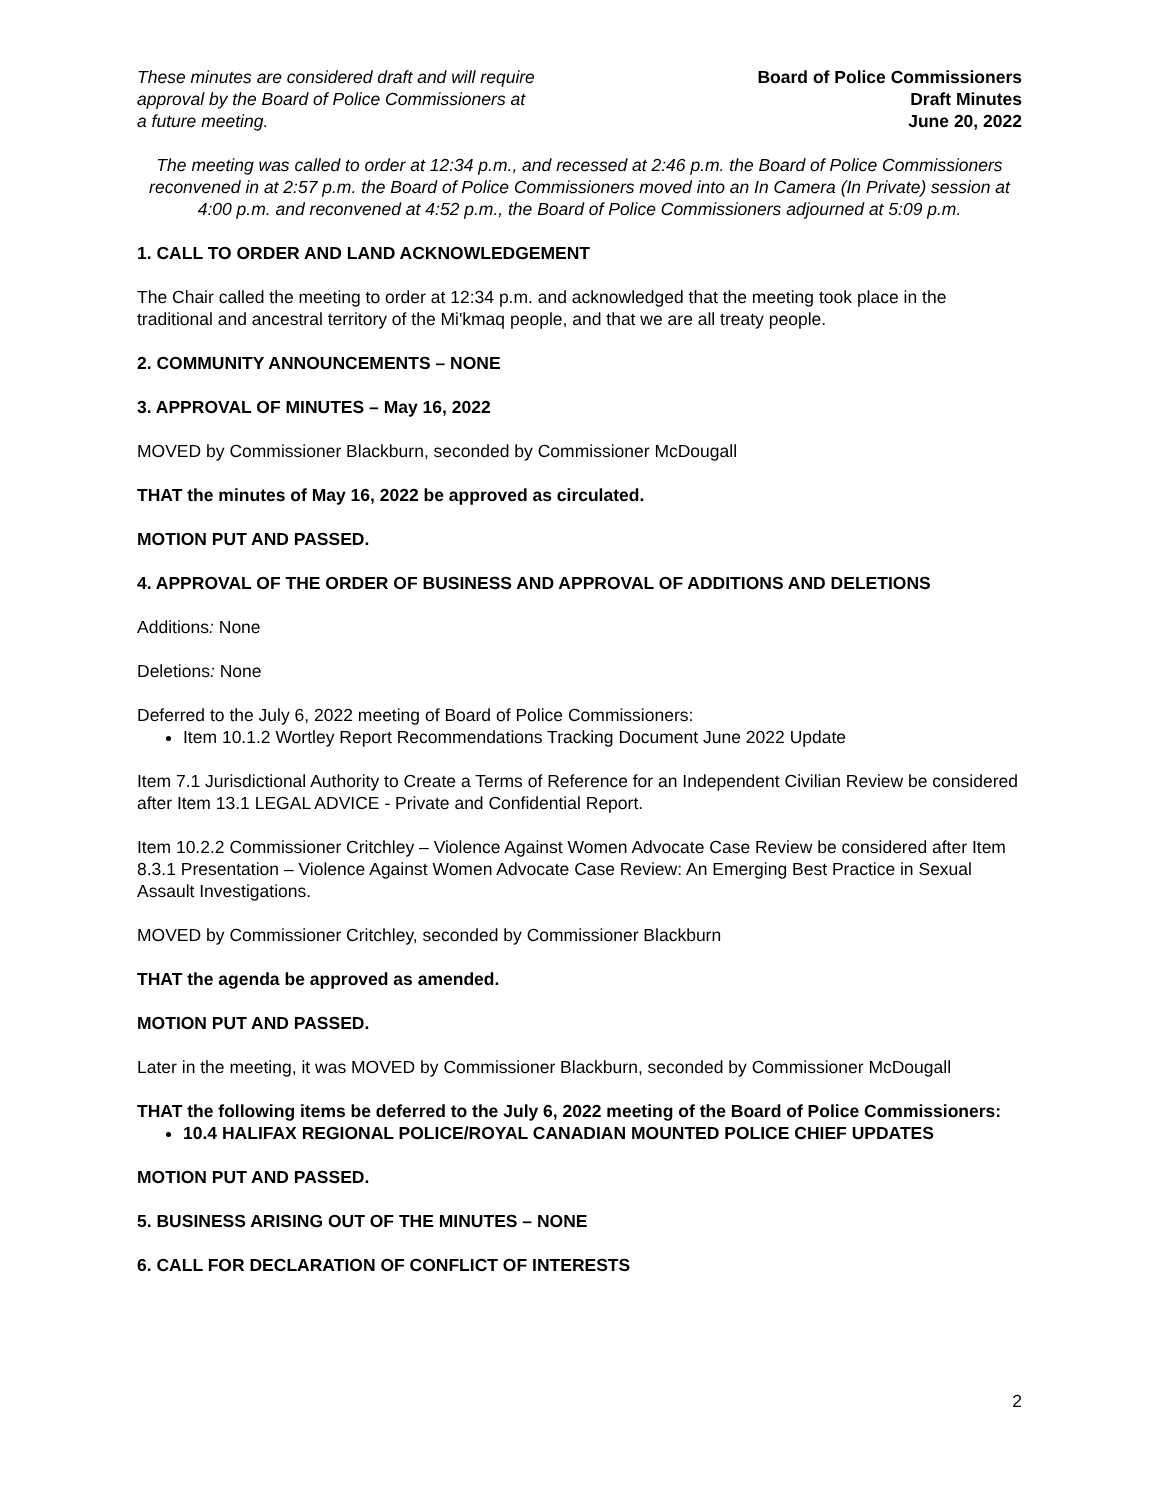These minutes are considered draft and will require
approval by the Board of Police Commissioners at
a future meeting.
Board of Police Commissioners
Draft Minutes
June 20, 2022
The meeting was called to order at 12:34 p.m., and recessed at 2:46 p.m. the Board of Police Commissioners reconvened in at 2:57 p.m. the Board of Police Commissioners moved into an In Camera (In Private) session at 4:00 p.m. and reconvened at 4:52 p.m., the Board of Police Commissioners adjourned at 5:09 p.m.
1. CALL TO ORDER AND LAND ACKNOWLEDGEMENT
The Chair called the meeting to order at 12:34 p.m. and acknowledged that the meeting took place in the traditional and ancestral territory of the Mi'kmaq people, and that we are all treaty people.
2. COMMUNITY ANNOUNCEMENTS – NONE
3. APPROVAL OF MINUTES – May 16, 2022
MOVED by Commissioner Blackburn, seconded by Commissioner McDougall
THAT the minutes of May 16, 2022 be approved as circulated.
MOTION PUT AND PASSED.
4. APPROVAL OF THE ORDER OF BUSINESS AND APPROVAL OF ADDITIONS AND DELETIONS
Additions: None
Deletions: None
Deferred to the July 6, 2022 meeting of Board of Police Commissioners:
Item 10.1.2 Wortley Report Recommendations Tracking Document June 2022 Update
Item 7.1 Jurisdictional Authority to Create a Terms of Reference for an Independent Civilian Review be considered after Item 13.1 LEGAL ADVICE - Private and Confidential Report.
Item 10.2.2 Commissioner Critchley – Violence Against Women Advocate Case Review be considered after Item 8.3.1 Presentation – Violence Against Women Advocate Case Review: An Emerging Best Practice in Sexual Assault Investigations.
MOVED by Commissioner Critchley, seconded by Commissioner Blackburn
THAT the agenda be approved as amended.
MOTION PUT AND PASSED.
Later in the meeting, it was MOVED by Commissioner Blackburn, seconded by Commissioner McDougall
THAT the following items be deferred to the July 6, 2022 meeting of the Board of Police Commissioners:
10.4 HALIFAX REGIONAL POLICE/ROYAL CANADIAN MOUNTED POLICE CHIEF UPDATES
MOTION PUT AND PASSED.
5. BUSINESS ARISING OUT OF THE MINUTES – NONE
6. CALL FOR DECLARATION OF CONFLICT OF INTERESTS
2